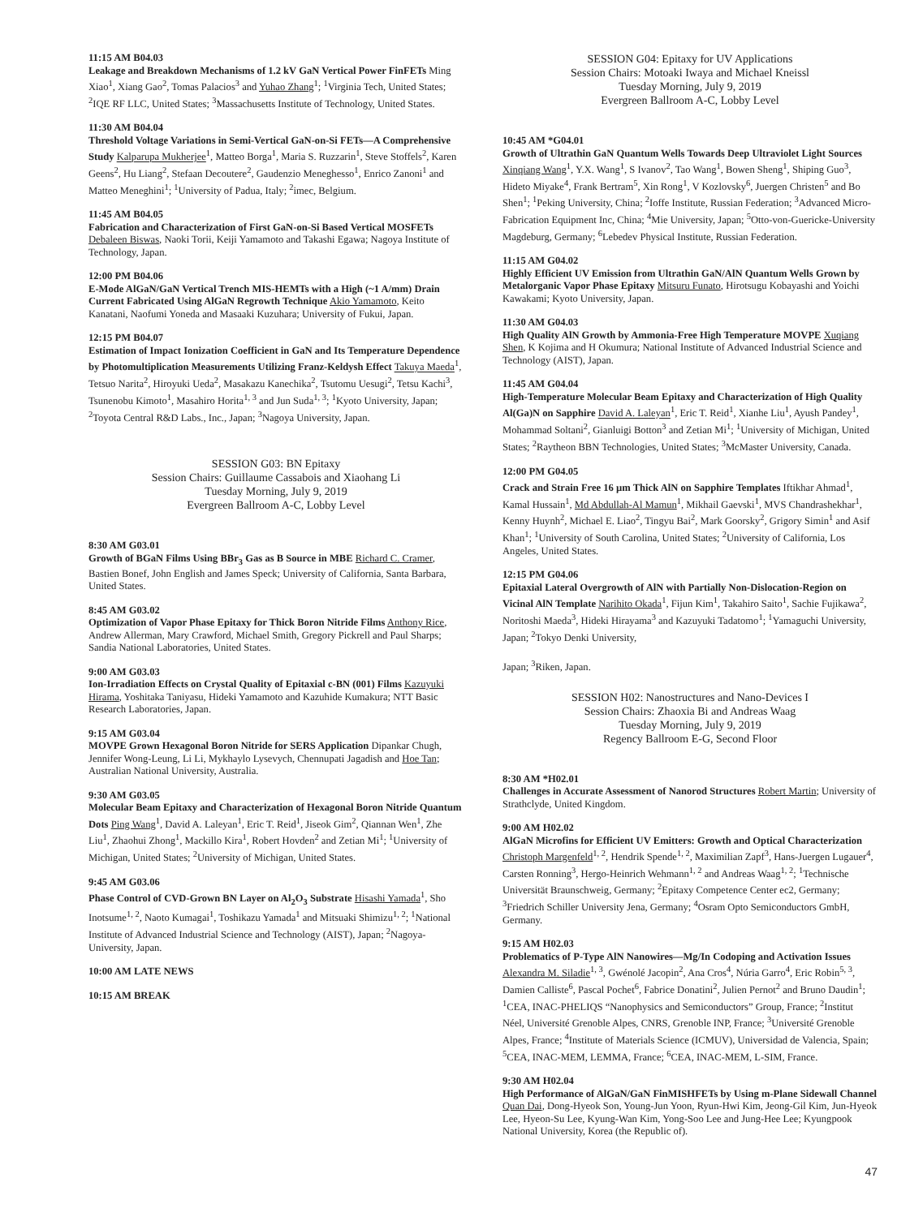11:15 AM B04.03
Leakage and Breakdown Mechanisms of 1.2 kV GaN Vertical Power FinFETs Ming Xiao<sup>1</sup>, Xiang Gao<sup>2</sup>, Tomas Palacios<sup>3</sup> and Yuhao Zhang<sup>1</sup>; <sup>1</sup>Virginia Tech, United States; <sup>2</sup>IQE RF LLC, United States; <sup>3</sup>Massachusetts Institute of Technology, United States.
11:30 AM B04.04
Threshold Voltage Variations in Semi-Vertical GaN-on-Si FETs—A Comprehensive Study Kalparupa Mukherjee<sup>1</sup>, Matteo Borga<sup>1</sup>, Maria S. Ruzzarin<sup>1</sup>, Steve Stoffels<sup>2</sup>, Karen Geens<sup>2</sup>, Hu Liang<sup>2</sup>, Stefaan Decoutere<sup>2</sup>, Gaudenzio Meneghesso<sup>1</sup>, Enrico Zanoni<sup>1</sup> and Matteo Meneghini<sup>1</sup>; <sup>1</sup>University of Padua, Italy; <sup>2</sup>imec, Belgium.
11:45 AM B04.05
Fabrication and Characterization of First GaN-on-Si Based Vertical MOSFETs Debaleen Biswas, Naoki Torii, Keiji Yamamoto and Takashi Egawa; Nagoya Institute of Technology, Japan.
12:00 PM B04.06
E-Mode AlGaN/GaN Vertical Trench MIS-HEMTs with a High (~1 A/mm) Drain Current Fabricated Using AlGaN Regrowth Technique Akio Yamamoto, Keito Kanatani, Naofumi Yoneda and Masaaki Kuzuhara; University of Fukui, Japan.
12:15 PM B04.07
Estimation of Impact Ionization Coefficient in GaN and Its Temperature Dependence by Photomultiplication Measurements Utilizing Franz-Keldysh Effect Takuya Maeda<sup>1</sup>, Tetsuo Narita<sup>2</sup>, Hiroyuki Ueda<sup>2</sup>, Masakazu Kanechika<sup>2</sup>, Tsutomu Uesugi<sup>2</sup>, Tetsu Kachi<sup>3</sup>, Tsunenobu Kimoto<sup>1</sup>, Masahiro Horita<sup>1, 3</sup> and Jun Suda<sup>1, 3</sup>; <sup>1</sup>Kyoto University, Japan; <sup>2</sup>Toyota Central R&D Labs., Inc., Japan; <sup>3</sup>Nagoya University, Japan.
SESSION G03: BN Epitaxy
Session Chairs: Guillaume Cassabois and Xiaohang Li
Tuesday Morning, July 9, 2019
Evergreen Ballroom A-C, Lobby Level
8:30 AM G03.01
Growth of BGaN Films Using BBr<sub>3</sub> Gas as B Source in MBE Richard C. Cramer, Bastien Bonef, John English and James Speck; University of California, Santa Barbara, United States.
8:45 AM G03.02
Optimization of Vapor Phase Epitaxy for Thick Boron Nitride Films Anthony Rice, Andrew Allerman, Mary Crawford, Michael Smith, Gregory Pickrell and Paul Sharps; Sandia National Laboratories, United States.
9:00 AM G03.03
Ion-Irradiation Effects on Crystal Quality of Epitaxial c-BN (001) Films Kazuyuki Hirama, Yoshitaka Taniyasu, Hideki Yamamoto and Kazuhide Kumakura; NTT Basic Research Laboratories, Japan.
9:15 AM G03.04
MOVPE Grown Hexagonal Boron Nitride for SERS Application Dipankar Chugh, Jennifer Wong-Leung, Li Li, Mykhaylo Lysevych, Chennupati Jagadish and Hoe Tan; Australian National University, Australia.
9:30 AM G03.05
Molecular Beam Epitaxy and Characterization of Hexagonal Boron Nitride Quantum Dots Ping Wang<sup>1</sup>, David A. Laleyan<sup>1</sup>, Eric T. Reid<sup>1</sup>, Jiseok Gim<sup>2</sup>, Qiannan Wen<sup>1</sup>, Zhe Liu<sup>1</sup>, Zhaohui Zhong<sup>1</sup>, Mackillo Kira<sup>1</sup>, Robert Hovden<sup>2</sup> and Zetian Mi<sup>1</sup>; <sup>1</sup>University of Michigan, United States; <sup>2</sup>University of Michigan, United States.
9:45 AM G03.06
Phase Control of CVD-Grown BN Layer on Al<sub>2</sub>O<sub>3</sub> Substrate Hisashi Yamada<sup>1</sup>, Sho Inotsume<sup>1, 2</sup>, Naoto Kumagai<sup>1</sup>, Toshikazu Yamada<sup>1</sup> and Mitsuaki Shimizu<sup>1, 2</sup>; <sup>1</sup>National Institute of Advanced Industrial Science and Technology (AIST), Japan; <sup>2</sup>Nagoya-University, Japan.
10:00 AM LATE NEWS
10:15 AM BREAK
SESSION G04: Epitaxy for UV Applications
Session Chairs: Motoaki Iwaya and Michael Kneissl
Tuesday Morning, July 9, 2019
Evergreen Ballroom A-C, Lobby Level
10:45 AM *G04.01
Growth of Ultrathin GaN Quantum Wells Towards Deep Ultraviolet Light Sources Xinqiang Wang<sup>1</sup>, Y.X. Wang<sup>1</sup>, S Ivanov<sup>2</sup>, Tao Wang<sup>1</sup>, Bowen Sheng<sup>1</sup>, Shiping Guo<sup>3</sup>, Hideto Miyake<sup>4</sup>, Frank Bertram<sup>5</sup>, Xin Rong<sup>1</sup>, V Kozlovsky<sup>6</sup>, Juergen Christen<sup>5</sup> and Bo Shen<sup>1</sup>; <sup>1</sup>Peking University, China; <sup>2</sup>Ioffe Institute, Russian Federation; <sup>3</sup>Advanced Micro-Fabrication Equipment Inc, China; <sup>4</sup>Mie University, Japan; <sup>5</sup>Otto-von-Guericke-University Magdeburg, Germany; <sup>6</sup>Lebedev Physical Institute, Russian Federation.
11:15 AM G04.02
Highly Efficient UV Emission from Ultrathin GaN/AlN Quantum Wells Grown by Metalorganic Vapor Phase Epitaxy Mitsuru Funato, Hirotsugu Kobayashi and Yoichi Kawakami; Kyoto University, Japan.
11:30 AM G04.03
High Quality AlN Growth by Ammonia-Free High Temperature MOVPE Xuqiang Shen, K Kojima and H Okumura; National Institute of Advanced Industrial Science and Technology (AIST), Japan.
11:45 AM G04.04
High-Temperature Molecular Beam Epitaxy and Characterization of High Quality Al(Ga)N on Sapphire David A. Laleyan<sup>1</sup>, Eric T. Reid<sup>1</sup>, Xianhe Liu<sup>1</sup>, Ayush Pandey<sup>1</sup>, Mohammad Soltani<sup>2</sup>, Gianluigi Botton<sup>3</sup> and Zetian Mi<sup>1</sup>; <sup>1</sup>University of Michigan, United States; <sup>2</sup>Raytheon BBN Technologies, United States; <sup>3</sup>McMaster University, Canada.
12:00 PM G04.05
Crack and Strain Free 16 µm Thick AlN on Sapphire Templates Iftikhar Ahmad<sup>1</sup>, Kamal Hussain<sup>1</sup>, Md Abdullah-Al Mamun<sup>1</sup>, Mikhail Gaevski<sup>1</sup>, MVS Chandrashekhar<sup>1</sup>, Kenny Huynh<sup>2</sup>, Michael E. Liao<sup>2</sup>, Tingyu Bai<sup>2</sup>, Mark Goorsky<sup>2</sup>, Grigory Simin<sup>1</sup> and Asif Khan<sup>1</sup>; <sup>1</sup>University of South Carolina, United States; <sup>2</sup>University of California, Los Angeles, United States.
12:15 PM G04.06
Epitaxial Lateral Overgrowth of AlN with Partially Non-Dislocation-Region on Vicinal AlN Template Narihito Okada<sup>1</sup>, Fijun Kim<sup>1</sup>, Takahiro Saito<sup>1</sup>, Sachie Fujikawa<sup>2</sup>, Noritoshi Maeda<sup>3</sup>, Hideki Hirayama<sup>3</sup> and Kazuyuki Tadatomo<sup>1</sup>; <sup>1</sup>Yamaguchi University, Japan; <sup>2</sup>Tokyo Denki University,
Japan; <sup>3</sup>Riken, Japan.
SESSION H02: Nanostructures and Nano-Devices I
Session Chairs: Zhaoxia Bi and Andreas Waag
Tuesday Morning, July 9, 2019
Regency Ballroom E-G, Second Floor
8:30 AM *H02.01
Challenges in Accurate Assessment of Nanorod Structures Robert Martin; University of Strathclyde, United Kingdom.
9:00 AM H02.02
AlGaN Microfins for Efficient UV Emitters: Growth and Optical Characterization Christoph Margenfeld<sup>1, 2</sup>, Hendrik Spende<sup>1, 2</sup>, Maximilian Zapf<sup>3</sup>, Hans-Juergen Lugauer<sup>4</sup>, Carsten Ronning<sup>3</sup>, Hergo-Heinrich Wehmann<sup>1, 2</sup> and Andreas Waag<sup>1, 2</sup>; <sup>1</sup>Technische Universität Braunschweig, Germany; <sup>2</sup>Epitaxy Competence Center ec2, Germany; <sup>3</sup>Friedrich Schiller University Jena, Germany; <sup>4</sup>Osram Opto Semiconductors GmbH, Germany.
9:15 AM H02.03
Problematics of P-Type AlN Nanowires—Mg/In Codoping and Activation Issues Alexandra M. Siladie<sup>1, 3</sup>, Gwénolé Jacopin<sup>2</sup>, Ana Cros<sup>4</sup>, Núria Garro<sup>4</sup>, Eric Robin<sup>5, 3</sup>, Damien Calliste<sup>6</sup>, Pascal Pochet<sup>6</sup>, Fabrice Donatini<sup>2</sup>, Julien Pernot<sup>2</sup> and Bruno Daudin<sup>1</sup>; <sup>1</sup>CEA, INAC-PHELIQS “Nanophysics and Semiconductors” Group, France; <sup>2</sup>Institut Néel, Université Grenoble Alpes, CNRS, Grenoble INP, France; <sup>3</sup>Université Grenoble Alpes, France; <sup>4</sup>Institute of Materials Science (ICMUV), Universidad de Valencia, Spain; <sup>5</sup>CEA, INAC-MEM, LEMMA, France; <sup>6</sup>CEA, INAC-MEM, L-SIM, France.
9:30 AM H02.04
High Performance of AlGaN/GaN FinMISHFETs by Using m-Plane Sidewall Channel Quan Dai, Dong-Hyeok Son, Young-Jun Yoon, Ryun-Hwi Kim, Jeong-Gil Kim, Jun-Hyeok Lee, Hyeon-Su Lee, Kyung-Wan Kim, Yong-Soo Lee and Jung-Hee Lee; Kyungpook National University, Korea (the Republic of).
47